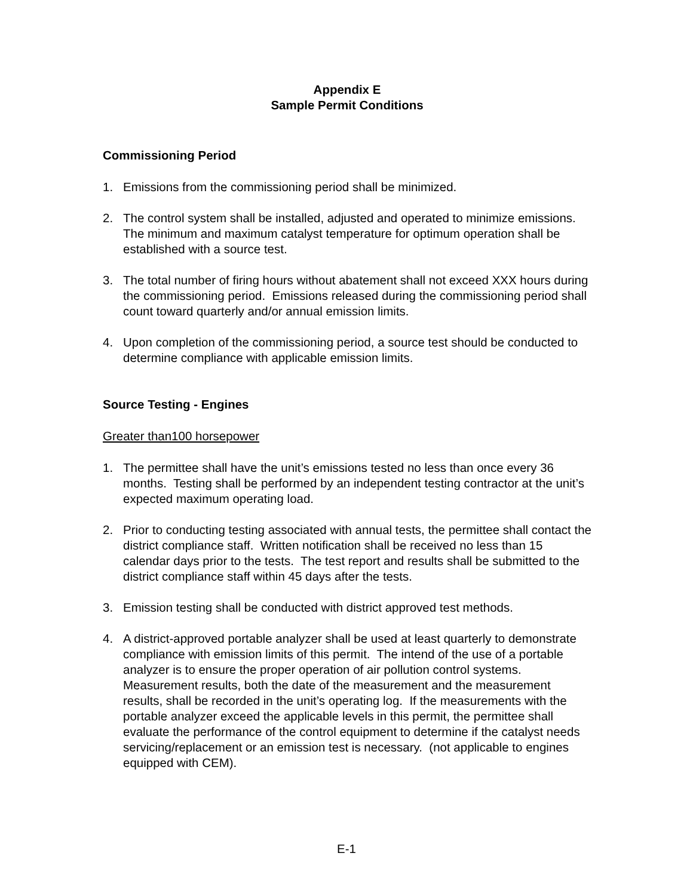Appendix E
Sample Permit Conditions
Commissioning Period
1. Emissions from the commissioning period shall be minimized.
2. The control system shall be installed, adjusted and operated to minimize emissions. The minimum and maximum catalyst temperature for optimum operation shall be established with a source test.
3. The total number of firing hours without abatement shall not exceed XXX hours during the commissioning period. Emissions released during the commissioning period shall count toward quarterly and/or annual emission limits.
4. Upon completion of the commissioning period, a source test should be conducted to determine compliance with applicable emission limits.
Source Testing - Engines
Greater than100 horsepower
1. The permittee shall have the unit’s emissions tested no less than once every 36 months. Testing shall be performed by an independent testing contractor at the unit’s expected maximum operating load.
2. Prior to conducting testing associated with annual tests, the permittee shall contact the district compliance staff. Written notification shall be received no less than 15 calendar days prior to the tests. The test report and results shall be submitted to the district compliance staff within 45 days after the tests.
3. Emission testing shall be conducted with district approved test methods.
4. A district-approved portable analyzer shall be used at least quarterly to demonstrate compliance with emission limits of this permit. The intend of the use of a portable analyzer is to ensure the proper operation of air pollution control systems. Measurement results, both the date of the measurement and the measurement results, shall be recorded in the unit’s operating log. If the measurements with the portable analyzer exceed the applicable levels in this permit, the permittee shall evaluate the performance of the control equipment to determine if the catalyst needs servicing/replacement or an emission test is necessary. (not applicable to engines equipped with CEM).
E-1